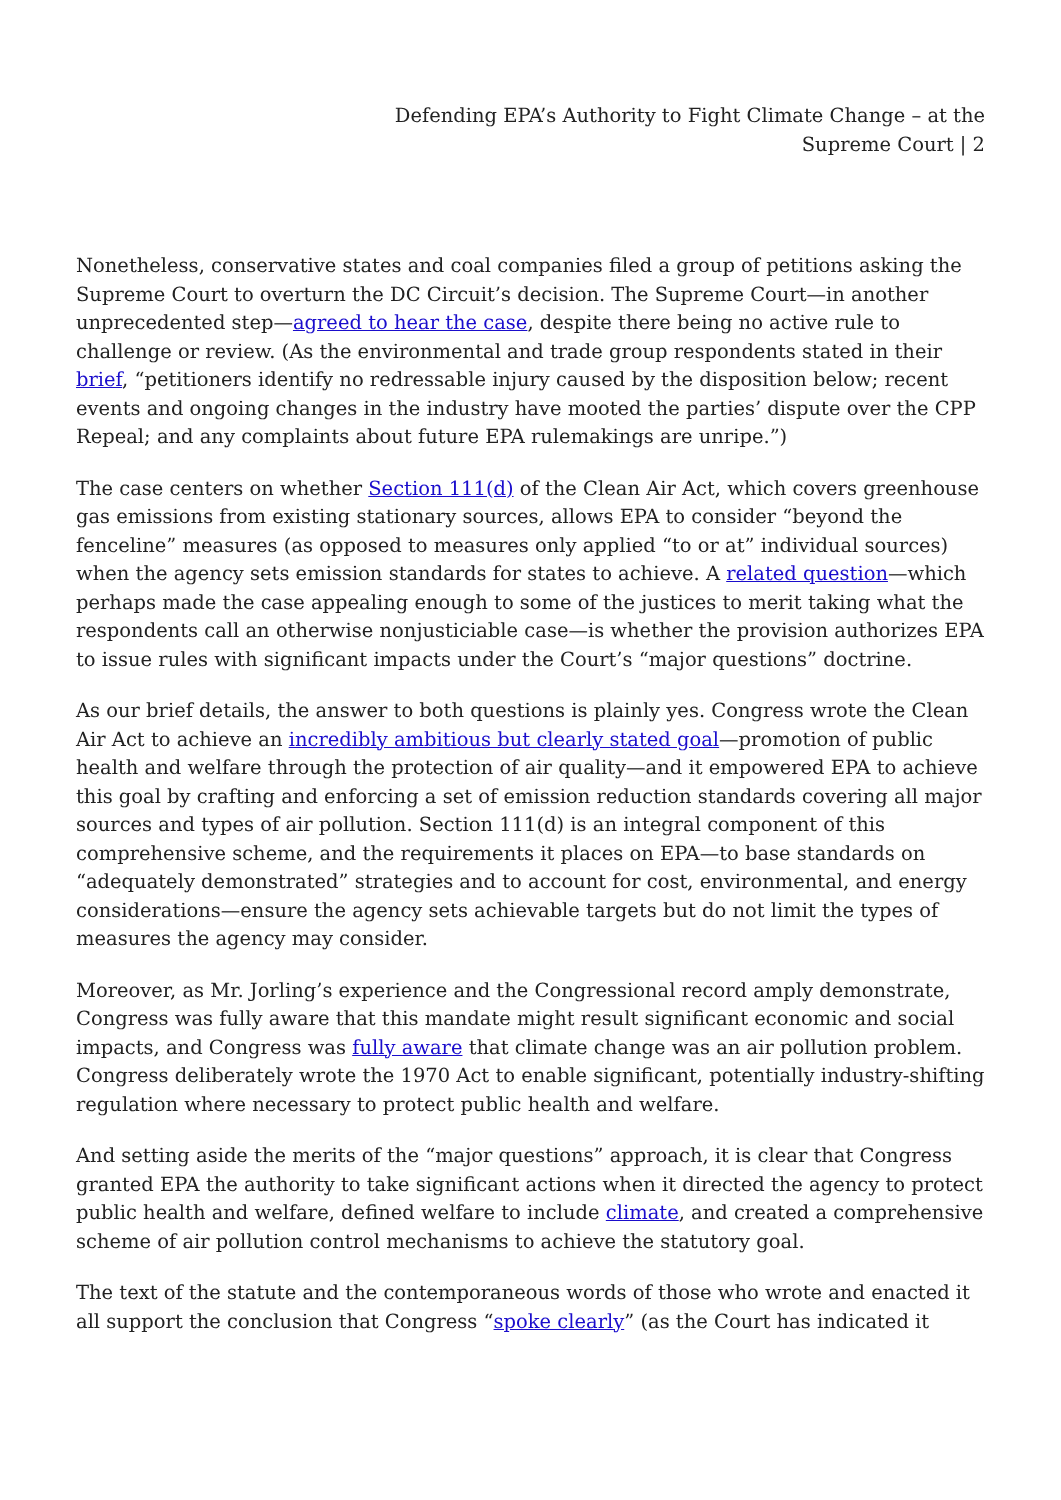Defending EPA’s Authority to Fight Climate Change – at the Supreme Court | 2
Nonetheless, conservative states and coal companies filed a group of petitions asking the Supreme Court to overturn the DC Circuit’s decision. The Supreme Court—in another unprecedented step—agreed to hear the case, despite there being no active rule to challenge or review. (As the environmental and trade group respondents stated in their brief, “petitioners identify no redressable injury caused by the disposition below; recent events and ongoing changes in the industry have mooted the parties’ dispute over the CPP Repeal; and any complaints about future EPA rulemakings are unripe.”)
The case centers on whether Section 111(d) of the Clean Air Act, which covers greenhouse gas emissions from existing stationary sources, allows EPA to consider “beyond the fenceline” measures (as opposed to measures only applied “to or at” individual sources) when the agency sets emission standards for states to achieve. A related question—which perhaps made the case appealing enough to some of the justices to merit taking what the respondents call an otherwise nonjusticiable case—is whether the provision authorizes EPA to issue rules with significant impacts under the Court’s “major questions” doctrine.
As our brief details, the answer to both questions is plainly yes. Congress wrote the Clean Air Act to achieve an incredibly ambitious but clearly stated goal—promotion of public health and welfare through the protection of air quality—and it empowered EPA to achieve this goal by crafting and enforcing a set of emission reduction standards covering all major sources and types of air pollution. Section 111(d) is an integral component of this comprehensive scheme, and the requirements it places on EPA—to base standards on “adequately demonstrated” strategies and to account for cost, environmental, and energy considerations—ensure the agency sets achievable targets but do not limit the types of measures the agency may consider.
Moreover, as Mr. Jorling’s experience and the Congressional record amply demonstrate, Congress was fully aware that this mandate might result significant economic and social impacts, and Congress was fully aware that climate change was an air pollution problem. Congress deliberately wrote the 1970 Act to enable significant, potentially industry-shifting regulation where necessary to protect public health and welfare.
And setting aside the merits of the “major questions” approach, it is clear that Congress granted EPA the authority to take significant actions when it directed the agency to protect public health and welfare, defined welfare to include climate, and created a comprehensive scheme of air pollution control mechanisms to achieve the statutory goal.
The text of the statute and the contemporaneous words of those who wrote and enacted it all support the conclusion that Congress “spoke clearly” (as the Court has indicated it